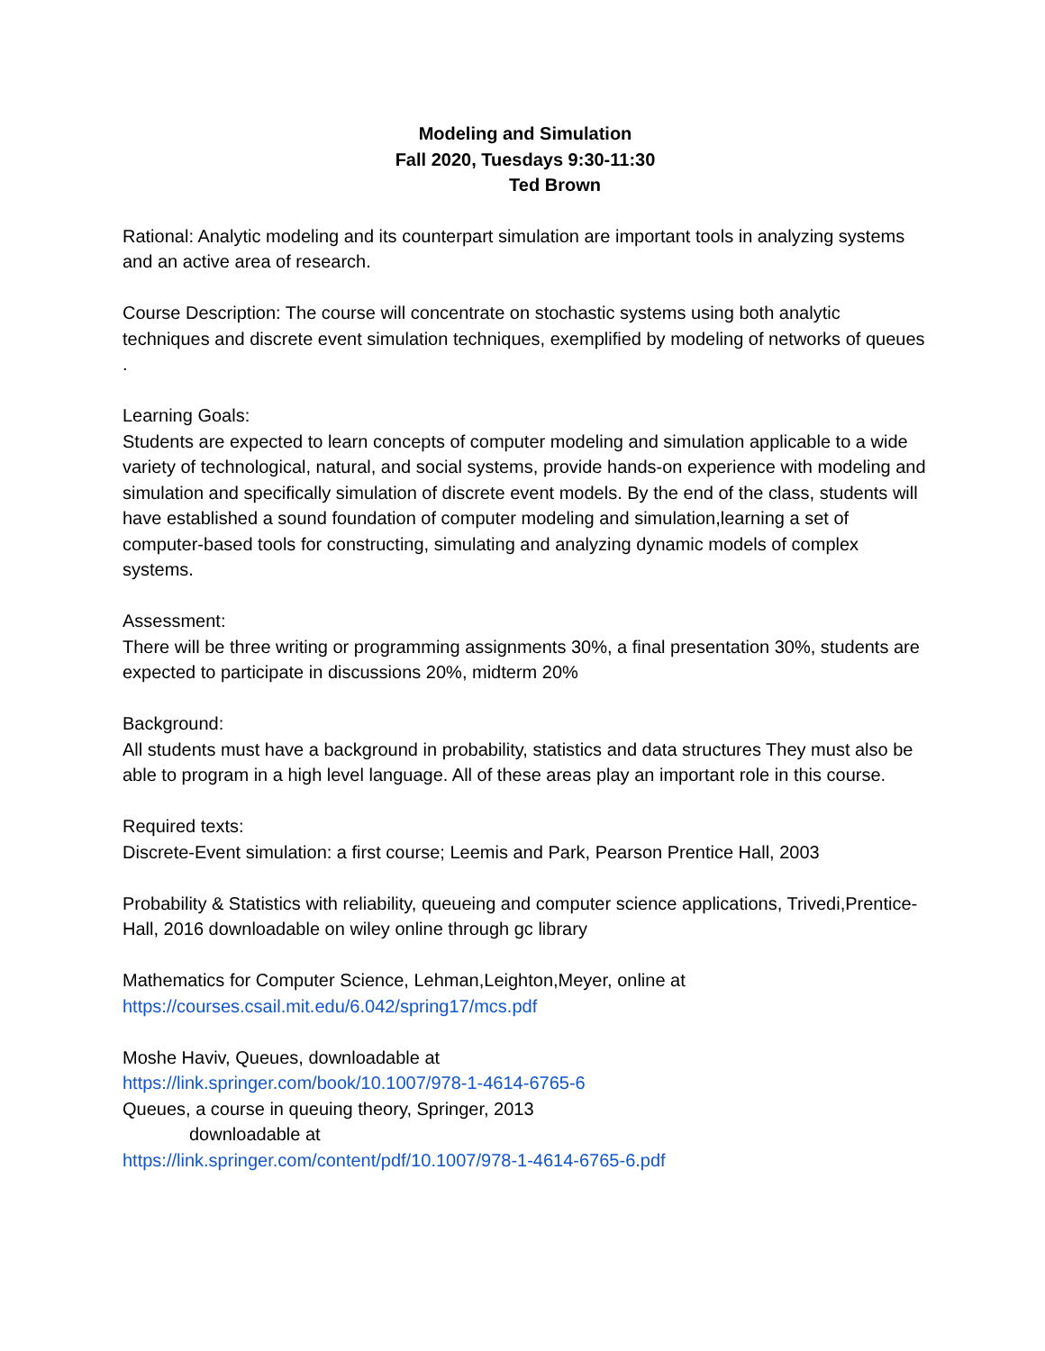Modeling and Simulation
Fall 2020, Tuesdays 9:30-11:30
Ted Brown
Rational: Analytic modeling and its counterpart simulation are important tools in analyzing systems and an active area of research.
Course Description: The course will concentrate on stochastic systems using both analytic techniques and discrete event simulation techniques, exemplified by modeling of networks of queues .
Learning Goals:
Students are expected to learn concepts of computer modeling and simulation applicable to a wide variety of technological, natural, and social systems, provide hands-on experience with modeling and simulation and specifically simulation of discrete event models. By the end of the class, students will have established a sound foundation of computer modeling and simulation,learning a set of computer-based tools for constructing, simulating and analyzing dynamic models of complex systems.
Assessment:
There will be three writing or programming assignments 30%, a final presentation 30%, students are expected to participate in discussions 20%, midterm 20%
Background:
All students must have a background in probability, statistics and data structures They must also be able to program in a high level language. All of these areas play an important role in this course.
Required texts:
Discrete-Event simulation: a first course; Leemis and Park, Pearson Prentice Hall, 2003
Probability & Statistics with reliability, queueing and computer science applications, Trivedi,Prentice-Hall, 2016 downloadable on wiley online through gc library
Mathematics for Computer Science, Lehman,Leighton,Meyer, online at
https://courses.csail.mit.edu/6.042/spring17/mcs.pdf
Moshe Haviv, Queues, downloadable at
https://link.springer.com/book/10.1007/978-1-4614-6765-6
Queues, a course in queuing theory, Springer, 2013
downloadable at
https://link.springer.com/content/pdf/10.1007/978-1-4614-6765-6.pdf